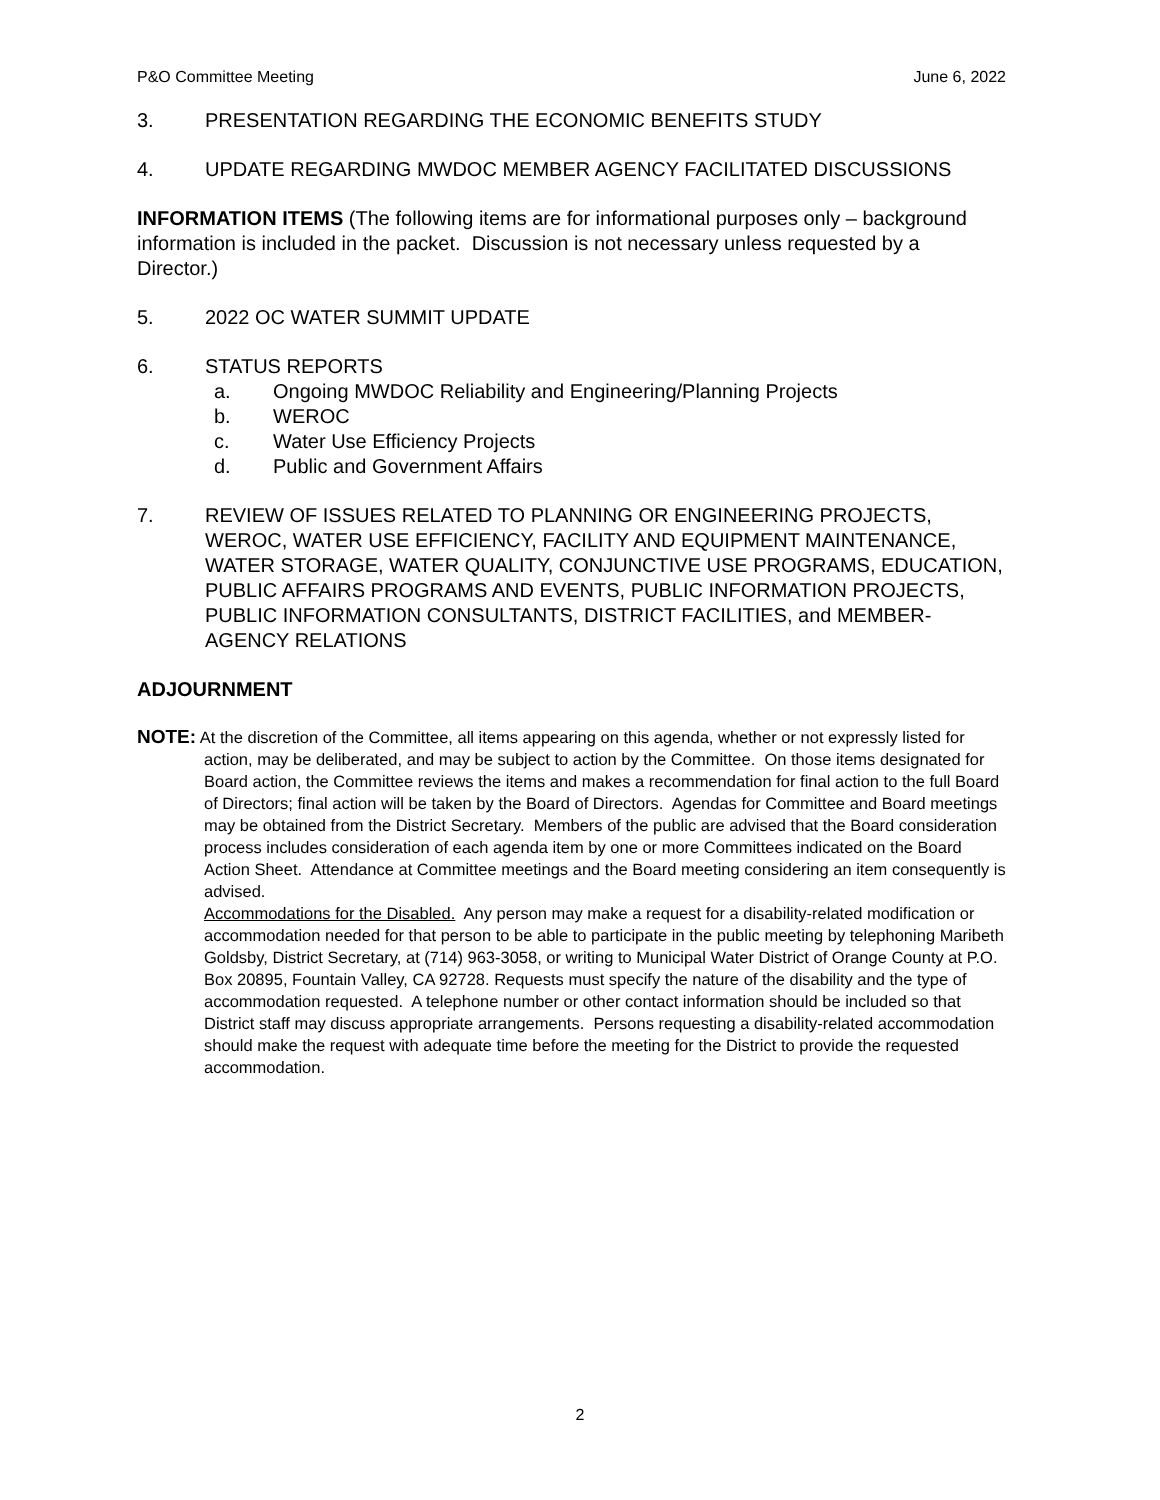P&O Committee Meeting June 6, 2022
3. PRESENTATION REGARDING THE ECONOMIC BENEFITS STUDY
4. UPDATE REGARDING MWDOC MEMBER AGENCY FACILITATED DISCUSSIONS
INFORMATION ITEMS (The following items are for informational purposes only – background information is included in the packet. Discussion is not necessary unless requested by a Director.)
5. 2022 OC WATER SUMMIT UPDATE
6. STATUS REPORTS
a. Ongoing MWDOC Reliability and Engineering/Planning Projects
b. WEROC
c. Water Use Efficiency Projects
d. Public and Government Affairs
7. REVIEW OF ISSUES RELATED TO PLANNING OR ENGINEERING PROJECTS, WEROC, WATER USE EFFICIENCY, FACILITY AND EQUIPMENT MAINTENANCE, WATER STORAGE, WATER QUALITY, CONJUNCTIVE USE PROGRAMS, EDUCATION, PUBLIC AFFAIRS PROGRAMS AND EVENTS, PUBLIC INFORMATION PROJECTS, PUBLIC INFORMATION CONSULTANTS, DISTRICT FACILITIES, and MEMBER-AGENCY RELATIONS
ADJOURNMENT
NOTE: At the discretion of the Committee, all items appearing on this agenda, whether or not expressly listed for action, may be deliberated, and may be subject to action by the Committee. On those items designated for Board action, the Committee reviews the items and makes a recommendation for final action to the full Board of Directors; final action will be taken by the Board of Directors. Agendas for Committee and Board meetings may be obtained from the District Secretary. Members of the public are advised that the Board consideration process includes consideration of each agenda item by one or more Committees indicated on the Board Action Sheet. Attendance at Committee meetings and the Board meeting considering an item consequently is advised.
Accommodations for the Disabled. Any person may make a request for a disability-related modification or accommodation needed for that person to be able to participate in the public meeting by telephoning Maribeth Goldsby, District Secretary, at (714) 963-3058, or writing to Municipal Water District of Orange County at P.O. Box 20895, Fountain Valley, CA 92728. Requests must specify the nature of the disability and the type of accommodation requested. A telephone number or other contact information should be included so that District staff may discuss appropriate arrangements. Persons requesting a disability-related accommodation should make the request with adequate time before the meeting for the District to provide the requested accommodation.
2